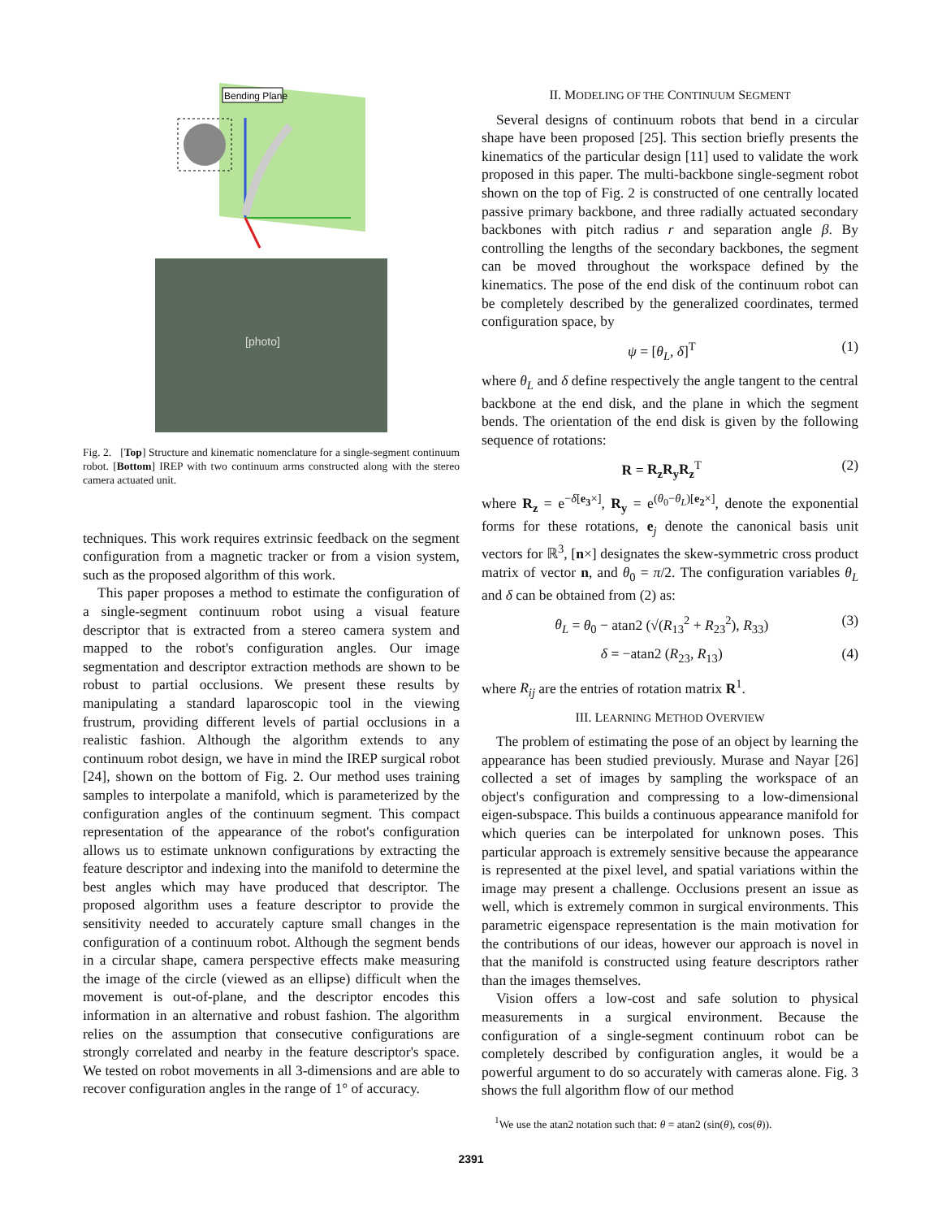Bending Plane
[photo]
Fig. 2. [Top] Structure and kinematic nomenclature for a single-segment continuum robot. [Bottom] IREP with two continuum arms constructed along with the stereo camera actuated unit.
techniques. This work requires extrinsic feedback on the segment configuration from a magnetic tracker or from a vision system, such as the proposed algorithm of this work.
This paper proposes a method to estimate the configuration of a single-segment continuum robot using a visual feature descriptor that is extracted from a stereo camera system and mapped to the robot's configuration angles. Our image segmentation and descriptor extraction methods are shown to be robust to partial occlusions. We present these results by manipulating a standard laparoscopic tool in the viewing frustrum, providing different levels of partial occlusions in a realistic fashion. Although the algorithm extends to any continuum robot design, we have in mind the IREP surgical robot [24], shown on the bottom of Fig. 2. Our method uses training samples to interpolate a manifold, which is parameterized by the configuration angles of the continuum segment. This compact representation of the appearance of the robot's configuration allows us to estimate unknown configurations by extracting the feature descriptor and indexing into the manifold to determine the best angles which may have produced that descriptor. The proposed algorithm uses a feature descriptor to provide the sensitivity needed to accurately capture small changes in the configuration of a continuum robot. Although the segment bends in a circular shape, camera perspective effects make measuring the image of the circle (viewed as an ellipse) difficult when the movement is out-of-plane, and the descriptor encodes this information in an alternative and robust fashion. The algorithm relies on the assumption that consecutive configurations are strongly correlated and nearby in the feature descriptor's space. We tested on robot movements in all 3-dimensions and are able to recover configuration angles in the range of 1° of accuracy.
II. MODELING OF THE CONTINUUM SEGMENT
Several designs of continuum robots that bend in a circular shape have been proposed [25]. This section briefly presents the kinematics of the particular design [11] used to validate the work proposed in this paper. The multi-backbone single-segment robot shown on the top of Fig. 2 is constructed of one centrally located passive primary backbone, and three radially actuated secondary backbones with pitch radius r and separation angle β. By controlling the lengths of the secondary backbones, the segment can be moved throughout the workspace defined by the kinematics. The pose of the end disk of the continuum robot can be completely described by the generalized coordinates, termed configuration space, by
ψ = [θ<sub>L</sub>, δ]<sup>T</sup> (1)
where θ<sub>L</sub> and δ define respectively the angle tangent to the central backbone at the end disk, and the plane in which the segment bends. The orientation of the end disk is given by the following sequence of rotations:
R = R<sub>z</sub>R<sub>y</sub>R<sub>z</sub><sup>T</sup> (2)
where R<sub>z</sub> = e<sup>−δ[e<sub>3</sub>×]</sup>, R<sub>y</sub> = e<sup>(θ<sub>0</sub>−θ<sub>L</sub>)[e<sub>2</sub>×]</sup>, denote the exponential forms for these rotations, e<sub>j</sub> denote the canonical basis unit vectors for ℝ<sup>3</sup>, [n×] designates the skew-symmetric cross product matrix of vector n, and θ<sub>0</sub> = π/2. The configuration variables θ<sub>L</sub> and δ can be obtained from (2) as:
θ<sub>L</sub> = θ<sub>0</sub> − atan2 (√(R<sub>13</sub><sup>2</sup> + R<sub>23</sub><sup>2</sup>), R<sub>33</sub>) (3)
δ = −atan2 (R<sub>23</sub>, R<sub>13</sub>) (4)
where R<sub>ij</sub> are the entries of rotation matrix R<sup>1</sup>.
III. LEARNING METHOD OVERVIEW
The problem of estimating the pose of an object by learning the appearance has been studied previously. Murase and Nayar [26] collected a set of images by sampling the workspace of an object's configuration and compressing to a low-dimensional eigen-subspace. This builds a continuous appearance manifold for which queries can be interpolated for unknown poses. This particular approach is extremely sensitive because the appearance is represented at the pixel level, and spatial variations within the image may present a challenge. Occlusions present an issue as well, which is extremely common in surgical environments. This parametric eigenspace representation is the main motivation for the contributions of our ideas, however our approach is novel in that the manifold is constructed using feature descriptors rather than the images themselves.
Vision offers a low-cost and safe solution to physical measurements in a surgical environment. Because the configuration of a single-segment continuum robot can be completely described by configuration angles, it would be a powerful argument to do so accurately with cameras alone. Fig. 3 shows the full algorithm flow of our method
<sup>1</sup> We use the atan2 notation such that: θ = atan2 (sin(θ), cos(θ)).
2391